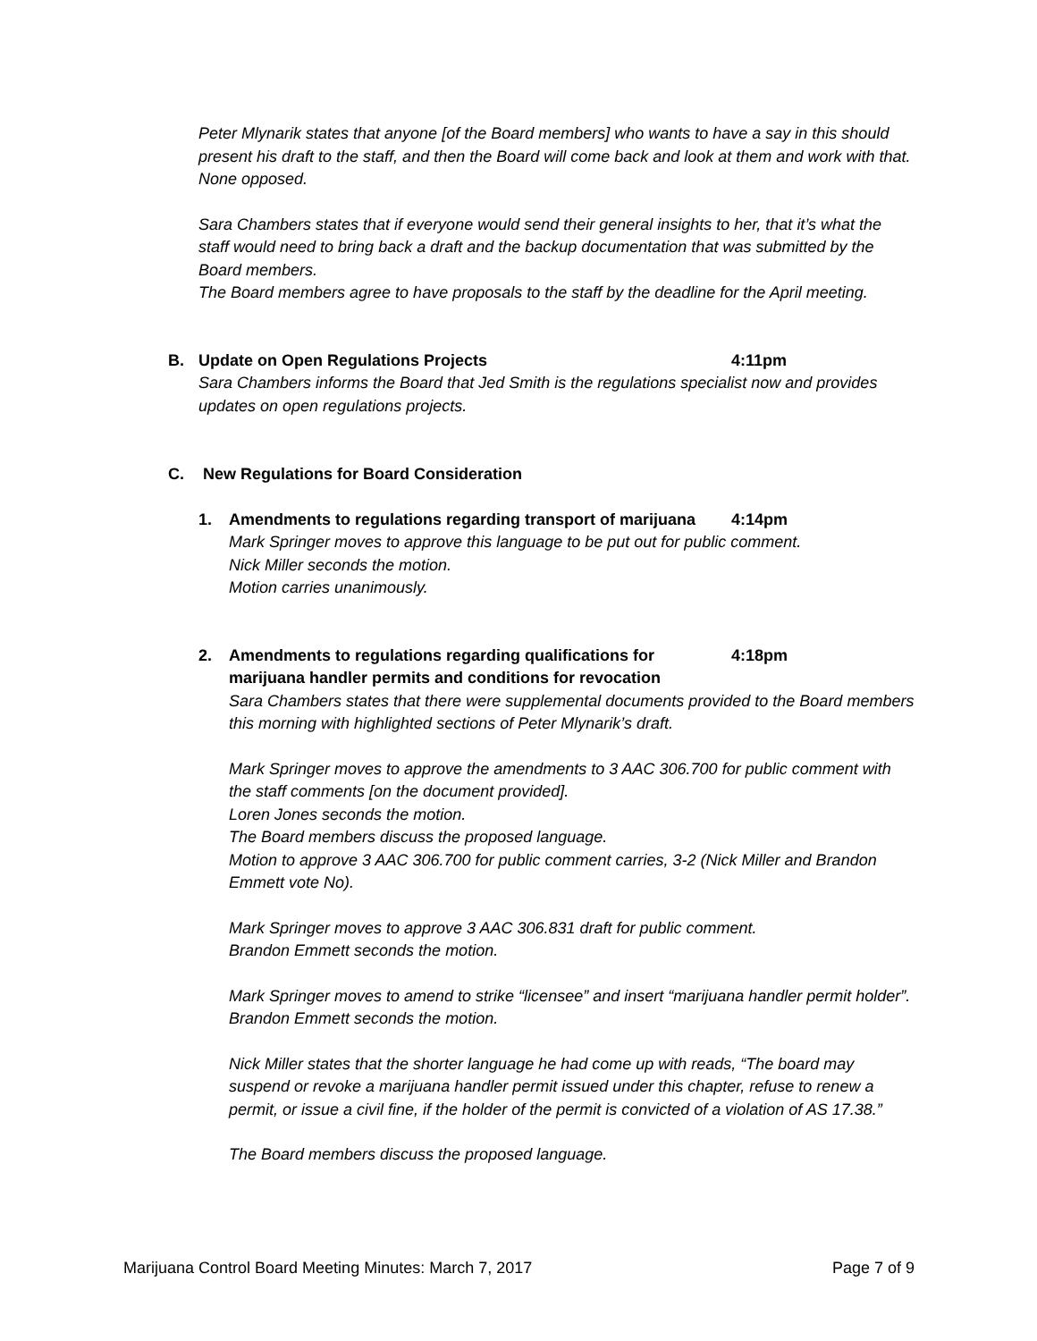Peter Mlynarik states that anyone [of the Board members] who wants to have a say in this should present his draft to the staff, and then the Board will come back and look at them and work with that.
None opposed.
Sara Chambers states that if everyone would send their general insights to her, that it’s what the staff would need to bring back a draft and the backup documentation that was submitted by the Board members.
The Board members agree to have proposals to the staff by the deadline for the April meeting.
B. Update on Open Regulations Projects 4:11pm
Sara Chambers informs the Board that Jed Smith is the regulations specialist now and provides updates on open regulations projects.
C. New Regulations for Board Consideration
1. Amendments to regulations regarding transport of marijuana 4:14pm
Mark Springer moves to approve this language to be put out for public comment.
Nick Miller seconds the motion.
Motion carries unanimously.
2. Amendments to regulations regarding qualifications for
marijuana handler permits and conditions for revocation 4:18pm
Sara Chambers states that there were supplemental documents provided to the Board members this morning with highlighted sections of Peter Mlynarik’s draft.
Mark Springer moves to approve the amendments to 3 AAC 306.700 for public comment with the staff comments [on the document provided].
Loren Jones seconds the motion.
The Board members discuss the proposed language.
Motion to approve 3 AAC 306.700 for public comment carries, 3-2 (Nick Miller and Brandon Emmett vote No).
Mark Springer moves to approve 3 AAC 306.831 draft for public comment.
Brandon Emmett seconds the motion.
Mark Springer moves to amend to strike “licensee” and insert “marijuana handler permit holder”.
Brandon Emmett seconds the motion.
Nick Miller states that the shorter language he had come up with reads, “The board may suspend or revoke a marijuana handler permit issued under this chapter, refuse to renew a permit, or issue a civil fine, if the holder of the permit is convicted of a violation of AS 17.38.”
The Board members discuss the proposed language.
Marijuana Control Board Meeting Minutes: March 7, 2017 Page 7 of 9